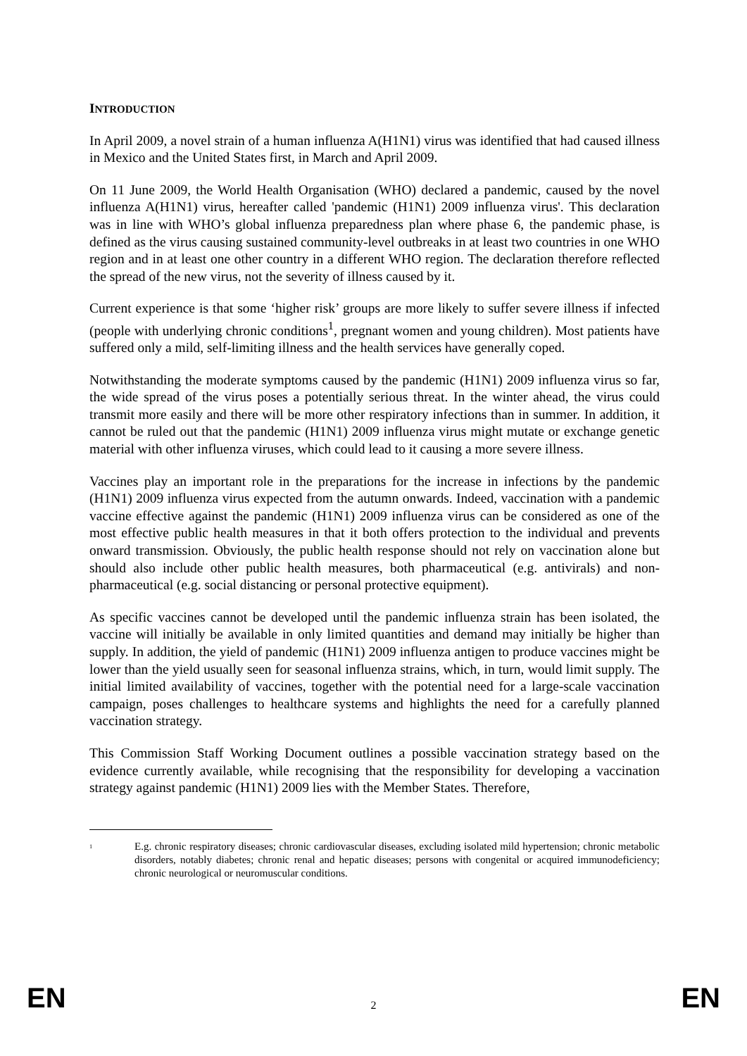INTRODUCTION
In April 2009, a novel strain of a human influenza A(H1N1) virus was identified that had caused illness in Mexico and the United States first, in March and April 2009.
On 11 June 2009, the World Health Organisation (WHO) declared a pandemic, caused by the novel influenza A(H1N1) virus, hereafter called 'pandemic (H1N1) 2009 influenza virus'. This declaration was in line with WHO’s global influenza preparedness plan where phase 6, the pandemic phase, is defined as the virus causing sustained community-level outbreaks in at least two countries in one WHO region and in at least one other country in a different WHO region. The declaration therefore reflected the spread of the new virus, not the severity of illness caused by it.
Current experience is that some ‘higher risk’ groups are more likely to suffer severe illness if infected (people with underlying chronic conditions<sup>1</sup>, pregnant women and young children). Most patients have suffered only a mild, self-limiting illness and the health services have generally coped.
Notwithstanding the moderate symptoms caused by the pandemic (H1N1) 2009 influenza virus so far, the wide spread of the virus poses a potentially serious threat. In the winter ahead, the virus could transmit more easily and there will be more other respiratory infections than in summer. In addition, it cannot be ruled out that the pandemic (H1N1) 2009 influenza virus might mutate or exchange genetic material with other influenza viruses, which could lead to it causing a more severe illness.
Vaccines play an important role in the preparations for the increase in infections by the pandemic (H1N1) 2009 influenza virus expected from the autumn onwards. Indeed, vaccination with a pandemic vaccine effective against the pandemic (H1N1) 2009 influenza virus can be considered as one of the most effective public health measures in that it both offers protection to the individual and prevents onward transmission. Obviously, the public health response should not rely on vaccination alone but should also include other public health measures, both pharmaceutical (e.g. antivirals) and non-pharmaceutical (e.g. social distancing or personal protective equipment).
As specific vaccines cannot be developed until the pandemic influenza strain has been isolated, the vaccine will initially be available in only limited quantities and demand may initially be higher than supply. In addition, the yield of pandemic (H1N1) 2009 influenza antigen to produce vaccines might be lower than the yield usually seen for seasonal influenza strains, which, in turn, would limit supply. The initial limited availability of vaccines, together with the potential need for a large-scale vaccination campaign, poses challenges to healthcare systems and highlights the need for a carefully planned vaccination strategy.
This Commission Staff Working Document outlines a possible vaccination strategy based on the evidence currently available, while recognising that the responsibility for developing a vaccination strategy against pandemic (H1N1) 2009 lies with the Member States. Therefore,
<sup>1</sup> E.g. chronic respiratory diseases; chronic cardiovascular diseases, excluding isolated mild hypertension; chronic metabolic disorders, notably diabetes; chronic renal and hepatic diseases; persons with congenital or acquired immunodeficiency; chronic neurological or neuromuscular conditions.
EN 2 EN